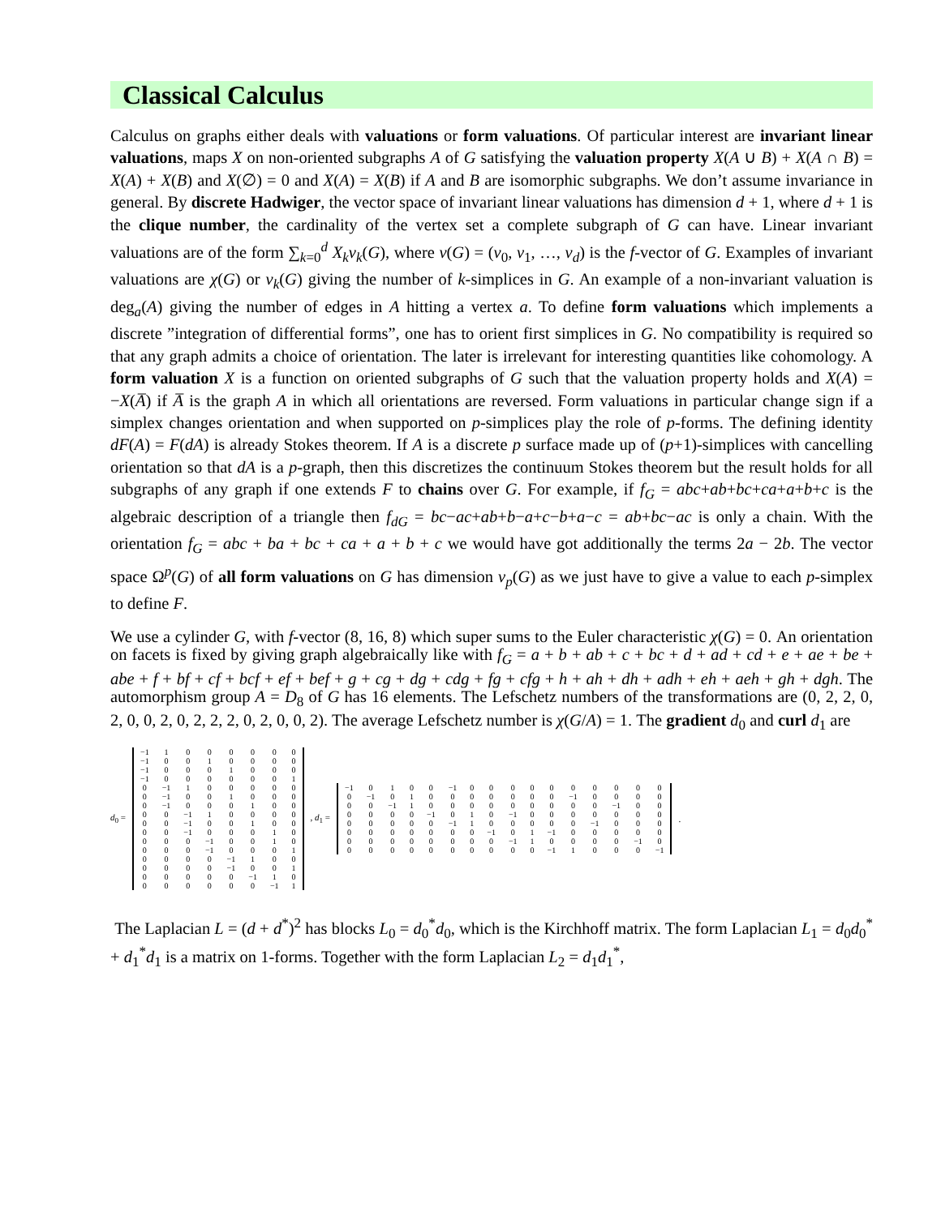Classical Calculus
Calculus on graphs either deals with valuations or form valuations. Of particular interest are invariant linear valuations, maps X on non-oriented subgraphs A of G satisfying the valuation property X(A ∪ B) + X(A ∩ B) = X(A) + X(B) and X(∅) = 0 and X(A) = X(B) if A and B are isomorphic subgraphs. We don’t assume invariance in general. By discrete Hadwiger, the vector space of invariant linear valuations has dimension d + 1, where d + 1 is the clique number, the cardinality of the vertex set a complete subgraph of G can have. Linear invariant valuations are of the form ∑<sub>k=0</sub><sup>d</sup> X<sub>k</sub>v<sub>k</sub>(G), where v(G) = (v<sub>0</sub>, v<sub>1</sub>, …, v<sub>d</sub>) is the f-vector of G. Examples of invariant valuations are χ(G) or v<sub>k</sub>(G) giving the number of k-simplices in G. An example of a non-invariant valuation is deg<sub>a</sub>(A) giving the number of edges in A hitting a vertex a. To define form valuations which implements a discrete ”integration of differential forms”, one has to orient first simplices in G. No compatibility is required so that any graph admits a choice of orientation. The later is irrelevant for interesting quantities like cohomology. A form valuation X is a function on oriented subgraphs of G such that the valuation property holds and X(A) = −X(A̅) if A̅ is the graph A in which all orientations are reversed. Form valuations in particular change sign if a simplex changes orientation and when supported on p-simplices play the role of p-forms. The defining identity dF(A) = F(dA) is already Stokes theorem. If A is a discrete p surface made up of (p+1)-simplices with cancelling orientation so that dA is a p-graph, then this discretizes the continuum Stokes theorem but the result holds for all subgraphs of any graph if one extends F to chains over G. For example, if f<sub>G</sub> = abc+ab+bc+ca+a+b+c is the algebraic description of a triangle then f<sub>dG</sub> = bc−ac+ab+b−a+c−b+a−c = ab+bc−ac is only a chain. With the orientation f<sub>G</sub> = abc + ba + bc + ca + a + b + c we would have got additionally the terms 2a − 2b. The vector space Ω<sup>p</sup>(G) of all form valuations on G has dimension v<sub>p</sub>(G) as we just have to give a value to each p-simplex to define F.
We use a cylinder G, with f-vector (8, 16, 8) which super sums to the Euler characteristic χ(G) = 0. An orientation on facets is fixed by giving graph algebraically like with f<sub>G</sub> = a + b + ab + c + bc + d + ad + cd + e + ae + be + abe + f + bf + cf + bcf + ef + bef + g + cg + dg + cdg + fg + cfg + h + ah + dh + adh + eh + aeh + gh + dgh. The automorphism group A = D<sub>8</sub> of G has 16 elements. The Lefschetz numbers of the transformations are (0, 2, 2, 0, 2, 0, 0, 2, 0, 2, 2, 2, 0, 2, 0, 0, 2). The average Lefschetz number is χ(G/A) = 1. The gradient d<sub>0</sub> and curl d<sub>1</sub> are
d<sub>0</sub> =
| −1 | 1 | 0 | 0 | 0 | 0 | 0 | 0 |
| −1 | 0 | 0 | 1 | 0 | 0 | 0 | 0 |
| −1 | 0 | 0 | 0 | 1 | 0 | 0 | 0 |
| −1 | 0 | 0 | 0 | 0 | 0 | 0 | 1 |
| 0 | −1 | 1 | 0 | 0 | 0 | 0 | 0 |
| 0 | −1 | 0 | 0 | 1 | 0 | 0 | 0 |
| 0 | −1 | 0 | 0 | 0 | 1 | 0 | 0 |
| 0 | 0 | −1 | 1 | 0 | 0 | 0 | 0 |
| 0 | 0 | −1 | 0 | 0 | 1 | 0 | 0 |
| 0 | 0 | −1 | 0 | 0 | 0 | 1 | 0 |
| 0 | 0 | 0 | −1 | 0 | 0 | 1 | 0 |
| 0 | 0 | 0 | −1 | 0 | 0 | 0 | 1 |
| 0 | 0 | 0 | 0 | −1 | 1 | 0 | 0 |
| 0 | 0 | 0 | 0 | −1 | 0 | 0 | 1 |
| 0 | 0 | 0 | 0 | 0 | −1 | 1 | 0 |
| 0 | 0 | 0 | 0 | 0 | 0 | −1 | 1 |
, d<sub>1</sub> =
| −1 | 0 | 1 | 0 | 0 | −1 | 0 | 0 | 0 | 0 | 0 | 0 | 0 | 0 | 0 | 0 |
| 0 | −1 | 0 | 1 | 0 | 0 | 0 | 0 | 0 | 0 | 0 | −1 | 0 | 0 | 0 | 0 |
| 0 | 0 | −1 | 1 | 0 | 0 | 0 | 0 | 0 | 0 | 0 | 0 | 0 | −1 | 0 | 0 |
| 0 | 0 | 0 | 0 | −1 | 0 | 1 | 0 | −1 | 0 | 0 | 0 | 0 | 0 | 0 | 0 |
| 0 | 0 | 0 | 0 | 0 | −1 | 1 | 0 | 0 | 0 | 0 | 0 | −1 | 0 | 0 | 0 |
| 0 | 0 | 0 | 0 | 0 | 0 | 0 | −1 | 0 | 1 | −1 | 0 | 0 | 0 | 0 | 0 |
| 0 | 0 | 0 | 0 | 0 | 0 | 0 | 0 | −1 | 1 | 0 | 0 | 0 | 0 | −1 | 0 |
| 0 | 0 | 0 | 0 | 0 | 0 | 0 | 0 | 0 | 0 | −1 | 1 | 0 | 0 | 0 | −1 |
.
The Laplacian L = (d + d<sup>*</sup>)<sup>2</sup> has blocks L<sub>0</sub> = d<sub>0</sub><sup>*</sup>d<sub>0</sub>, which is the Kirchhoff matrix. The form Laplacian L<sub>1</sub> = d<sub>0</sub>d<sub>0</sub><sup>*</sup> + d<sub>1</sub><sup>*</sup>d<sub>1</sub> is a matrix on 1-forms. Together with the form Laplacian L<sub>2</sub> = d<sub>1</sub>d<sub>1</sub><sup>*</sup>,